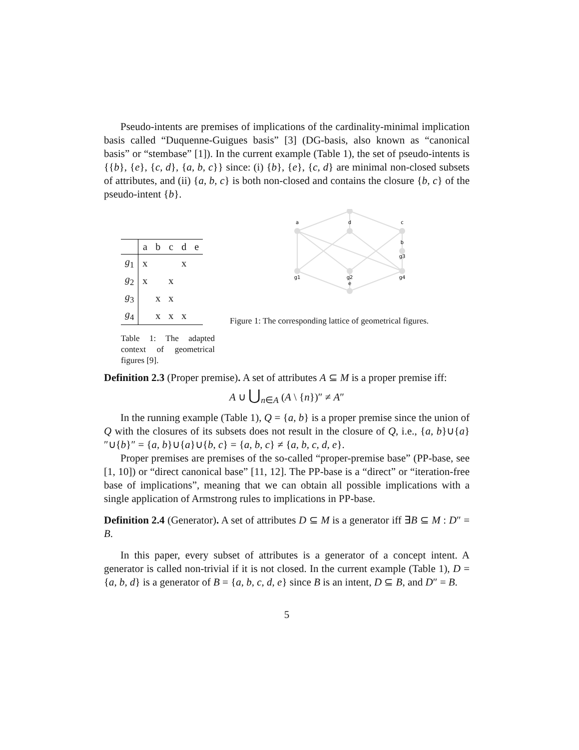Pseudo-intents are premises of implications of the cardinality-minimal implication basis called “Duquenne-Guigues basis” [3] (DG-basis, also known as “canonical basis” or “stembase” [1]). In the current example (Table 1), the set of pseudo-intents is {{b}, {e}, {c, d}, {a, b, c}} since: (i) {b}, {e}, {c, d} are minimal non-closed subsets of attributes, and (ii) {a, b, c} is both non-closed and contains the closure {b, c} of the pseudo-intent {b}.
| | a | b | c | d | e |
| --- | --- | --- | --- | --- | --- |
| g<sub>1</sub> | x | | | x | |
| g<sub>2</sub> | x | | x | | |
| g<sub>3</sub> | | x | x | | |
| g<sub>4</sub> | | x | x | x | |
Table 1: The adapted context of geometrical figures [9].
a
d
c
b
g3
g1
g2
e
g4
Figure 1: The corresponding lattice of geometrical figures.
Definition 2.3 (Proper premise). A set of attributes A ⊆ M is a proper premise iff:
A ∪ ⋃<sub>n∈A</sub> (A \ {n})″ ≠ A″
In the running example (Table 1), Q = {a, b} is a proper premise since the union of Q with the closures of its subsets does not result in the closure of Q, i.e., {a, b}∪{a}″∪{b}″ = {a, b}∪{a}∪{b, c} = {a, b, c} ≠ {a, b, c, d, e}.
Proper premises are premises of the so-called “proper-premise base” (PP-base, see [1, 10]) or “direct canonical base” [11, 12]. The PP-base is a “direct” or “iteration-free base of implications”, meaning that we can obtain all possible implications with a single application of Armstrong rules to implications in PP-base.
Definition 2.4 (Generator). A set of attributes D ⊆ M is a generator iff ∃B ⊆ M : D″ = B.
In this paper, every subset of attributes is a generator of a concept intent. A generator is called non-trivial if it is not closed. In the current example (Table 1), D = {a, b, d} is a generator of B = {a, b, c, d, e} since B is an intent, D ⊆ B, and D″ = B.
5